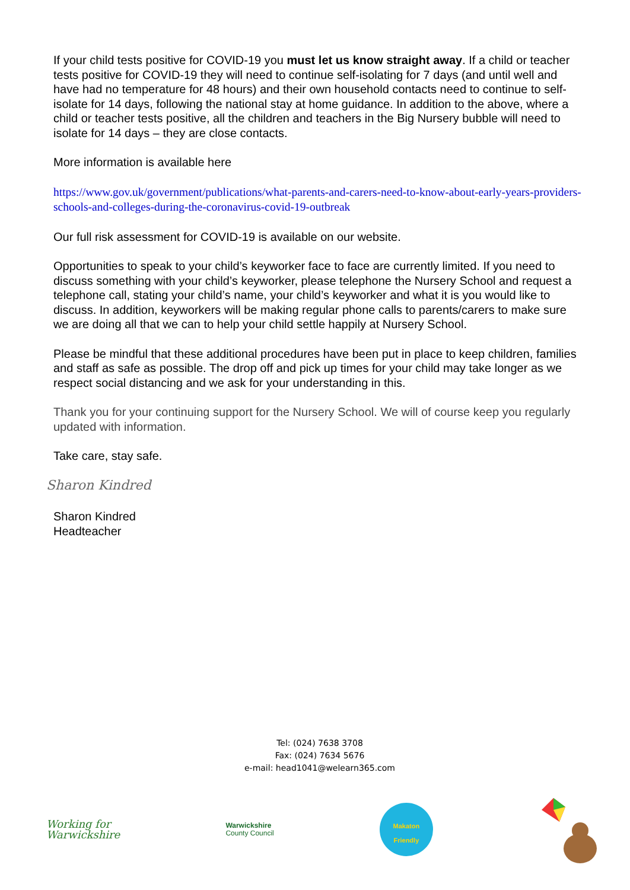If your child tests positive for COVID-19 you must let us know straight away. If a child or teacher tests positive for COVID-19 they will need to continue self-isolating for 7 days (and until well and have had no temperature for 48 hours) and their own household contacts need to continue to self-isolate for 14 days, following the national stay at home guidance. In addition to the above, where a child or teacher tests positive, all the children and teachers in the Big Nursery bubble will need to isolate for 14 days – they are close contacts.
More information is available here
https://www.gov.uk/government/publications/what-parents-and-carers-need-to-know-about-early-years-providers-schools-and-colleges-during-the-coronavirus-covid-19-outbreak
Our full risk assessment for COVID-19 is available on our website.
Opportunities to speak to your child’s keyworker face to face are currently limited. If you need to discuss something with your child’s keyworker, please telephone the Nursery School and request a telephone call, stating your child’s name, your child’s keyworker and what it is you would like to discuss. In addition, keyworkers will be making regular phone calls to parents/carers to make sure we are doing all that we can to help your child settle happily at Nursery School.
Please be mindful that these additional procedures have been put in place to keep children, families and staff as safe as possible. The drop off and pick up times for your child may take longer as we respect social distancing and we ask for your understanding in this.
Thank you for your continuing support for the Nursery School. We will of course keep you regularly updated with information.
Take care, stay safe.
Sharon Kindred
Sharon Kindred
Headteacher
Tel: (024) 7638 3708
Fax: (024) 7634 5676
e-mail: head1041@welearn365.com
Working for
Warwickshire
Warwickshire
County Council
Makaton
Friendly